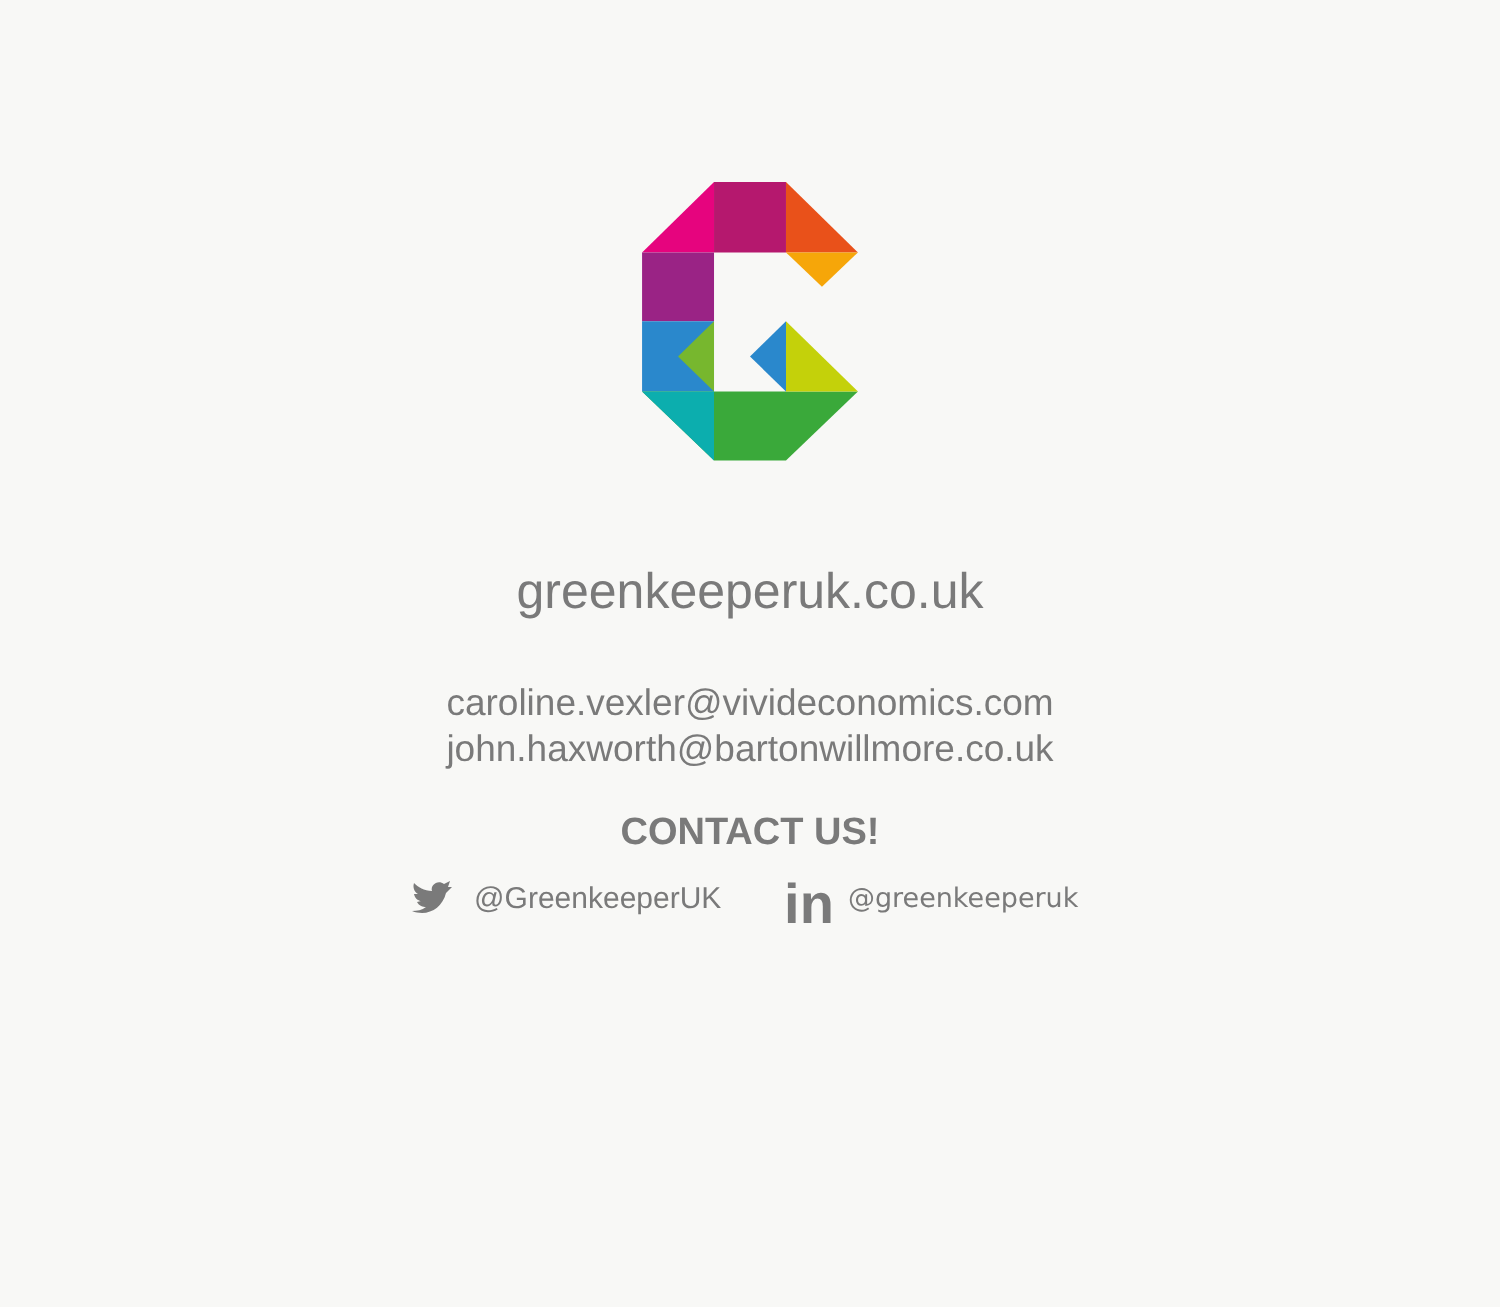greenkeeperuk.co.uk
caroline.vexler@vivideconomics.com
john.haxworth@bartonwillmore.co.uk
CONTACT US!
@GreenkeeperUK
in @greenkeeperuk